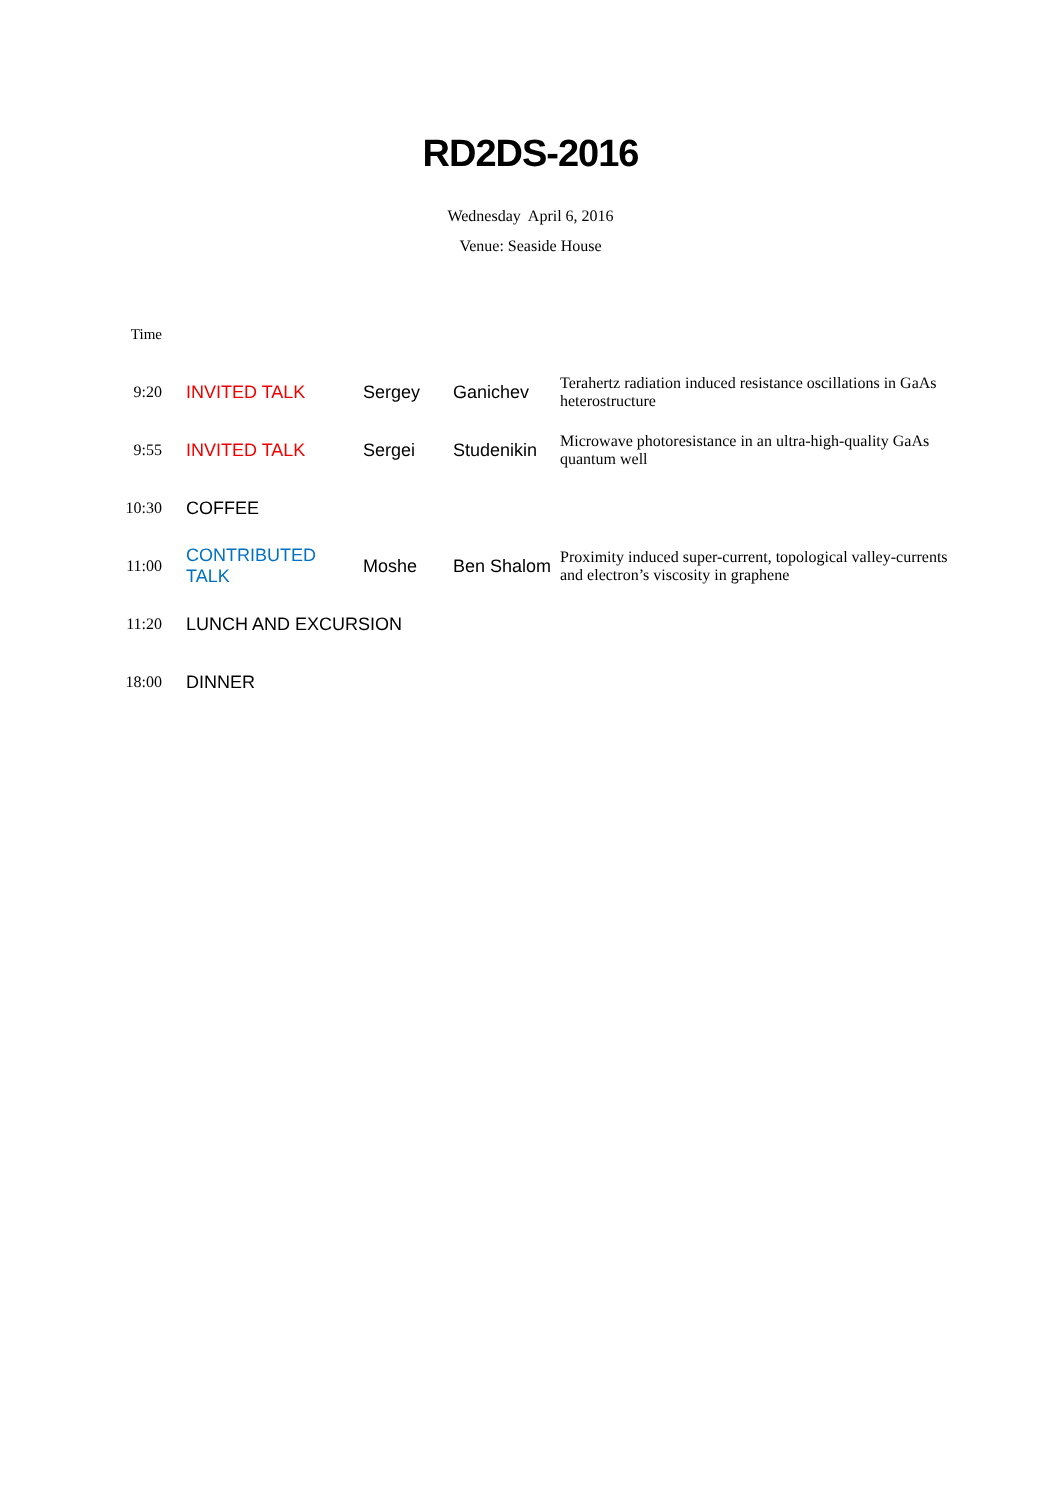RD2DS-2016
Wednesday April 6, 2016
Venue: Seaside House
| Time | | | | |
| 9:20 | INVITED TALK | Sergey | Ganichev | Terahertz radiation induced resistance oscillations in GaAs heterostructure |
| 9:55 | INVITED TALK | Sergei | Studenikin | Microwave photoresistance in an ultra-high-quality GaAs quantum well |
| 10:30 | COFFEE | | | |
| 11:00 | CONTRIBUTED TALK | Moshe | Ben Shalom | Proximity induced super-current, topological valley-currents and electron’s viscosity in graphene |
| 11:20 | LUNCH AND EXCURSION | | | |
| 18:00 | DINNER | | | |